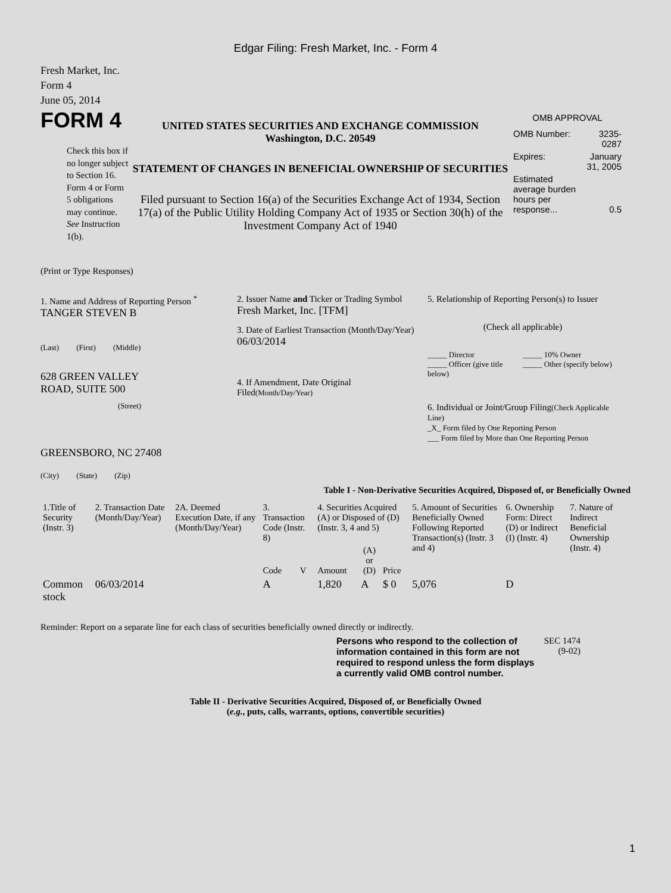Edgar Filing: Fresh Market, Inc. - Form 4
Fresh Market, Inc.
Form 4
June 05, 2014
FORM 4
Check this box if no longer subject to Section 16. Form 4 or Form 5 obligations may continue. See Instruction 1(b).
UNITED STATES SECURITIES AND EXCHANGE COMMISSION
Washington, D.C. 20549
STATEMENT OF CHANGES IN BENEFICIAL OWNERSHIP OF SECURITIES
Filed pursuant to Section 16(a) of the Securities Exchange Act of 1934, Section 17(a) of the Public Utility Holding Company Act of 1935 or Section 30(h) of the Investment Company Act of 1940
OMB APPROVAL
| OMB Number: | 3235-0287 |
| Expires: | January 31, 2005 |
| Estimated average burden hours per response... | 0.5 |
(Print or Type Responses)
1. Name and Address of Reporting Person <sup>*</sup>
TANGER STEVEN B
(Last) (First) (Middle)
628 GREEN VALLEY
ROAD, SUITE 500
(Street)
GREENSBORO, NC 27408
(City) (State) (Zip)
2. Issuer Name and Ticker or Trading Symbol
Fresh Market, Inc. [TFM]
3. Date of Earliest Transaction (Month/Day/Year)
06/03/2014
4. If Amendment, Date Original Filed(Month/Day/Year)
5. Relationship of Reporting Person(s) to Issuer
(Check all applicable)
_____ Director
_____ Officer (give title below)
_____ 10% Owner
_____ Other (specify below)
6. Individual or Joint/Group Filing(Check Applicable Line)
_X_ Form filed by One Reporting Person
___ Form filed by More than One Reporting Person
Table I - Non-Derivative Securities Acquired, Disposed of, or Beneficially Owned
| 1.Title of Security (Instr. 3) | 2. Transaction Date (Month/Day/Year) | 2A. Deemed Execution Date, if any (Month/Day/Year) | 3. Transaction Code (Instr. 8) | | 4. Securities Acquired (A) or Disposed of (D) (Instr. 3, 4 and 5) | | | 5. Amount of Securities Beneficially Owned Following Reported Transaction(s) (Instr. 3 and 4) | 6. Ownership Form: Direct (D) or Indirect (I) (Instr. 4) | 7. Nature of Indirect Beneficial Ownership (Instr. 4) |
| --- | --- | --- | --- | --- | --- | --- | --- | --- | --- | --- |
| | | | Code | V | Amount | (A) or (D) | Price | | | |
| Common stock | 06/03/2014 | | A | | 1,820 | A | $ 0 | 5,076 | D | |
Reminder: Report on a separate line for each class of securities beneficially owned directly or indirectly.
Persons who respond to the collection of information contained in this form are not required to respond unless the form displays a currently valid OMB control number.
SEC 1474
(9-02)
Table II - Derivative Securities Acquired, Disposed of, or Beneficially Owned
(e.g., puts, calls, warrants, options, convertible securities)
1